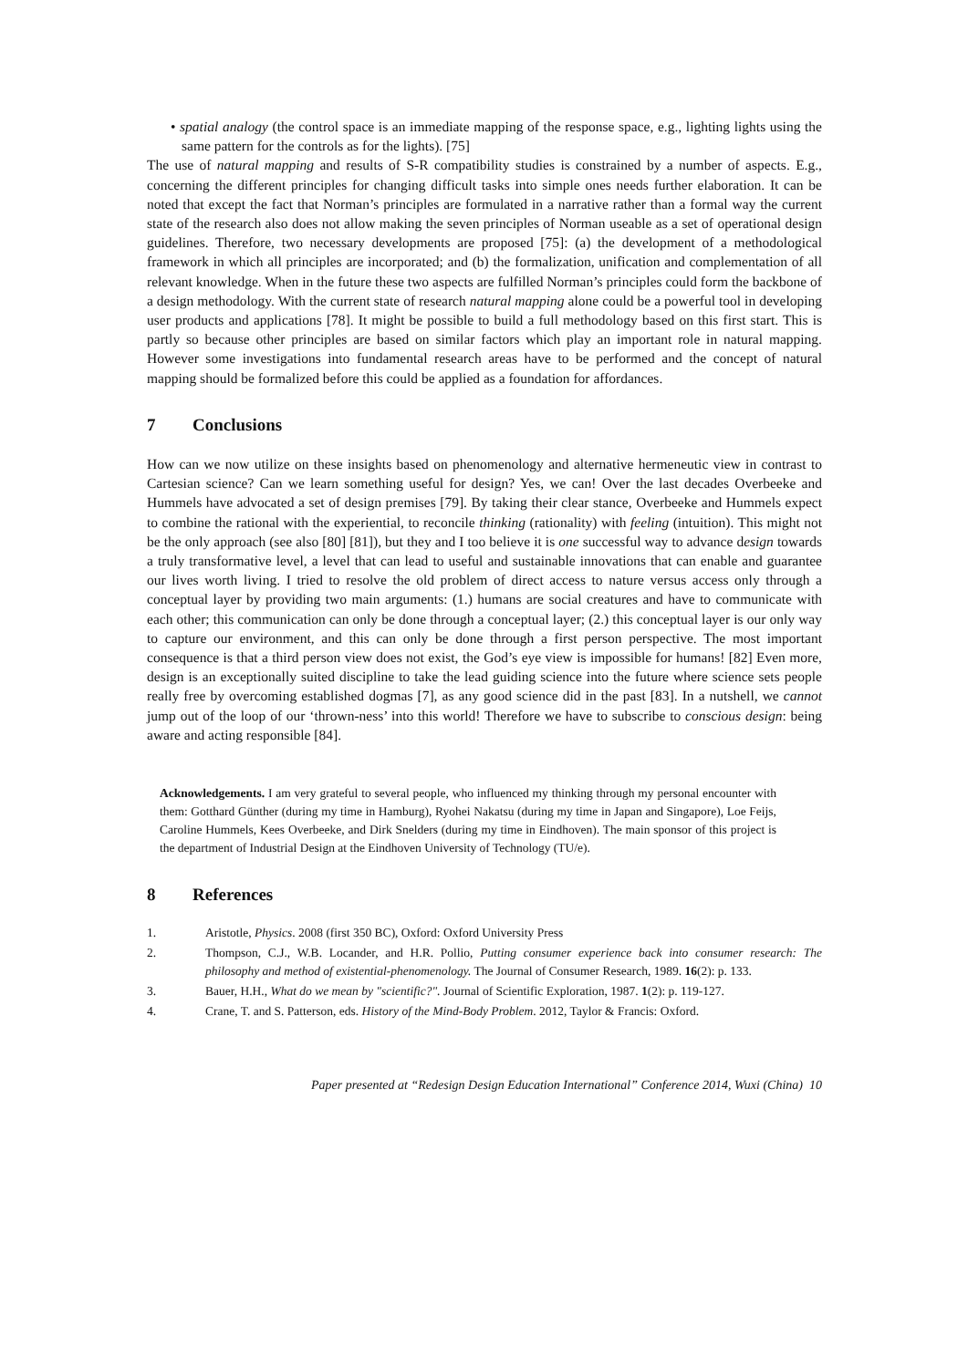• spatial analogy (the control space is an immediate mapping of the response space, e.g., lighting lights using the same pattern for the controls as for the lights). [75]
The use of natural mapping and results of S-R compatibility studies is constrained by a number of aspects. E.g., concerning the different principles for changing difficult tasks into simple ones needs further elaboration. It can be noted that except the fact that Norman’s principles are formulated in a narrative rather than a formal way the current state of the research also does not allow making the seven principles of Norman useable as a set of operational design guidelines. Therefore, two necessary developments are proposed [75]: (a) the development of a methodological framework in which all principles are incorporated; and (b) the formalization, unification and complementation of all relevant knowledge. When in the future these two aspects are fulfilled Norman’s principles could form the backbone of a design methodology. With the current state of research natural mapping alone could be a powerful tool in developing user products and applications [78]. It might be possible to build a full methodology based on this first start. This is partly so because other principles are based on similar factors which play an important role in natural mapping. However some investigations into fundamental research areas have to be performed and the concept of natural mapping should be formalized before this could be applied as a foundation for affordances.
7 Conclusions
How can we now utilize on these insights based on phenomenology and alternative hermeneutic view in contrast to Cartesian science? Can we learn something useful for design? Yes, we can! Over the last decades Overbeeke and Hummels have advocated a set of design premises [79]. By taking their clear stance, Overbeeke and Hummels expect to combine the rational with the experiential, to reconcile thinking (rationality) with feeling (intuition). This might not be the only approach (see also [80] [81]), but they and I too believe it is one successful way to advance design towards a truly transformative level, a level that can lead to useful and sustainable innovations that can enable and guarantee our lives worth living. I tried to resolve the old problem of direct access to nature versus access only through a conceptual layer by providing two main arguments: (1.) humans are social creatures and have to communicate with each other; this communication can only be done through a conceptual layer; (2.) this conceptual layer is our only way to capture our environment, and this can only be done through a first person perspective. The most important consequence is that a third person view does not exist, the God’s eye view is impossible for humans! [82] Even more, design is an exceptionally suited discipline to take the lead guiding science into the future where science sets people really free by overcoming established dogmas [7], as any good science did in the past [83]. In a nutshell, we cannot jump out of the loop of our ‘thrown-ness’ into this world! Therefore we have to subscribe to conscious design: being aware and acting responsible [84].
Acknowledgements. I am very grateful to several people, who influenced my thinking through my personal encounter with them: Gotthard Günther (during my time in Hamburg), Ryohei Nakatsu (during my time in Japan and Singapore), Loe Feijs, Caroline Hummels, Kees Overbeeke, and Dirk Snelders (during my time in Eindhoven). The main sponsor of this project is the department of Industrial Design at the Eindhoven University of Technology (TU/e).
8 References
1. Aristotle, Physics. 2008 (first 350 BC), Oxford: Oxford University Press
2. Thompson, C.J., W.B. Locander, and H.R. Pollio, Putting consumer experience back into consumer research: The philosophy and method of existential-phenomenology. The Journal of Consumer Research, 1989. 16(2): p. 133.
3. Bauer, H.H., What do we mean by "scientific?". Journal of Scientific Exploration, 1987. 1(2): p. 119-127.
4. Crane, T. and S. Patterson, eds. History of the Mind-Body Problem. 2012, Taylor & Francis: Oxford.
Paper presented at “Redesign Design Education International” Conference 2014, Wuxi (China) 10